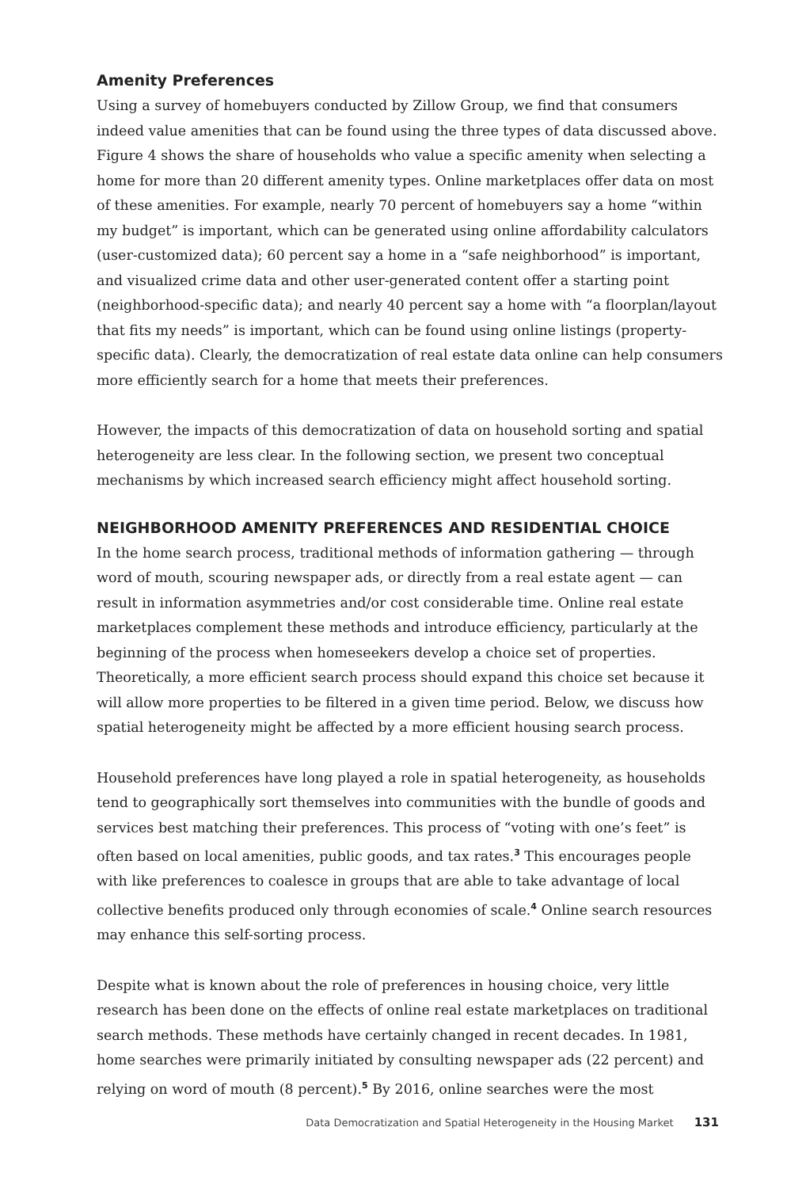Amenity Preferences
Using a survey of homebuyers conducted by Zillow Group, we find that consumers indeed value amenities that can be found using the three types of data discussed above. Figure 4 shows the share of households who value a specific amenity when selecting a home for more than 20 different amenity types. Online marketplaces offer data on most of these amenities. For example, nearly 70 percent of homebuyers say a home “within my budget” is important, which can be generated using online affordability calculators (user-customized data); 60 percent say a home in a “safe neighborhood” is important, and visualized crime data and other user-generated content offer a starting point (neighborhood-specific data); and nearly 40 percent say a home with “a floorplan/layout that fits my needs” is important, which can be found using online listings (property-specific data). Clearly, the democratization of real estate data online can help consumers more efficiently search for a home that meets their preferences.
However, the impacts of this democratization of data on household sorting and spatial heterogeneity are less clear. In the following section, we present two conceptual mechanisms by which increased search efficiency might affect household sorting.
NEIGHBORHOOD AMENITY PREFERENCES AND RESIDENTIAL CHOICE
In the home search process, traditional methods of information gathering — through word of mouth, scouring newspaper ads, or directly from a real estate agent — can result in information asymmetries and/or cost considerable time. Online real estate marketplaces complement these methods and introduce efficiency, particularly at the beginning of the process when homeseekers develop a choice set of properties. Theoretically, a more efficient search process should expand this choice set because it will allow more properties to be filtered in a given time period. Below, we discuss how spatial heterogeneity might be affected by a more efficient housing search process.
Household preferences have long played a role in spatial heterogeneity, as households tend to geographically sort themselves into communities with the bundle of goods and services best matching their preferences. This process of “voting with one’s feet” is often based on local amenities, public goods, and tax rates.<sup>3</sup> This encourages people with like preferences to coalesce in groups that are able to take advantage of local collective benefits produced only through economies of scale.<sup>4</sup> Online search resources may enhance this self-sorting process.
Despite what is known about the role of preferences in housing choice, very little research has been done on the effects of online real estate marketplaces on traditional search methods. These methods have certainly changed in recent decades. In 1981, home searches were primarily initiated by consulting newspaper ads (22 percent) and relying on word of mouth (8 percent).<sup>5</sup> By 2016, online searches were the most
Data Democratization and Spatial Heterogeneity in the Housing Market 131